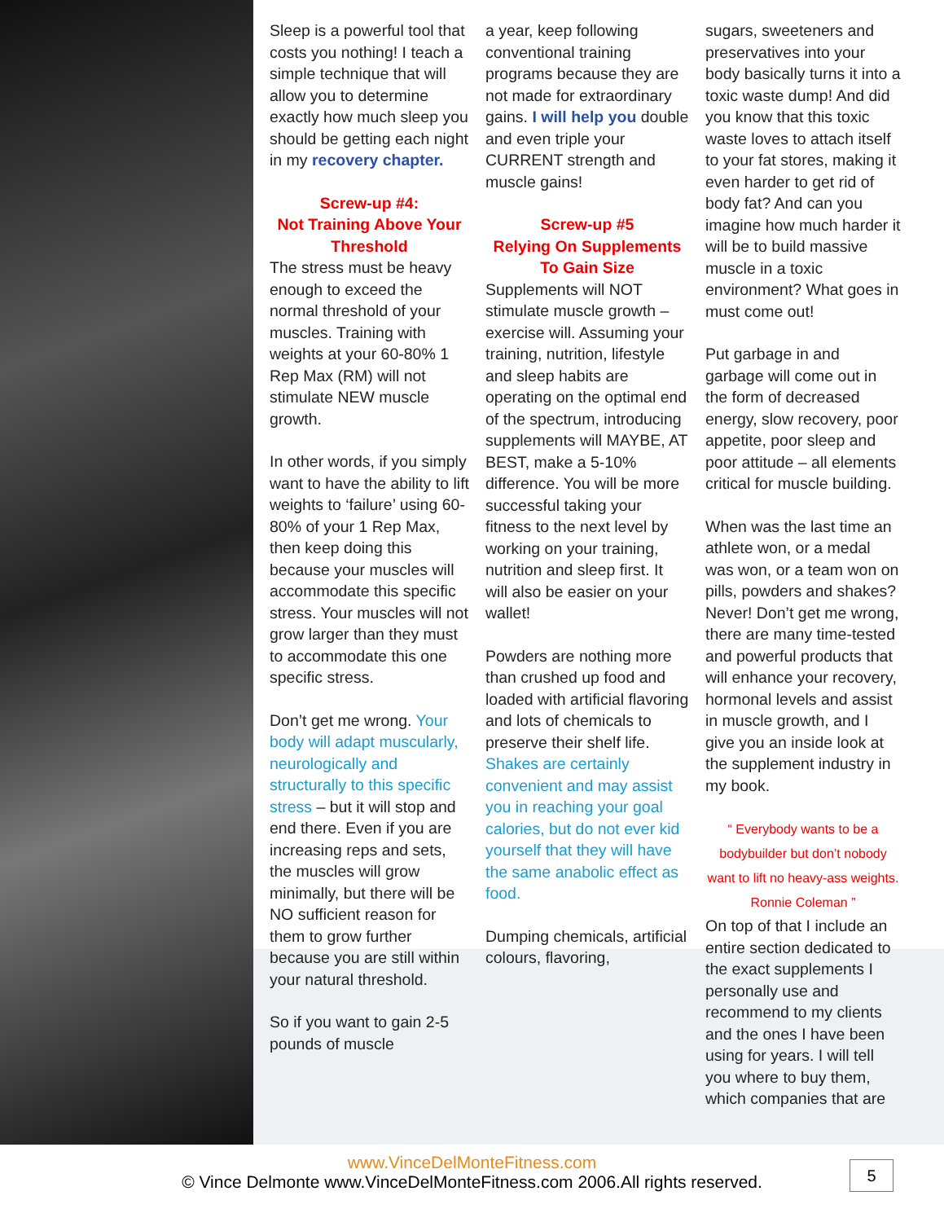Sleep is a powerful tool that costs you nothing! I teach a simple technique that will allow you to determine exactly how much sleep you should be getting each night in my recovery chapter.
Screw-up #4:
Not Training Above Your Threshold
The stress must be heavy enough to exceed the normal threshold of your muscles. Training with weights at your 60-80% 1 Rep Max (RM) will not stimulate NEW muscle growth.
In other words, if you simply want to have the ability to lift weights to ‘failure’ using 60-80% of your 1 Rep Max, then keep doing this because your muscles will accommodate this specific stress. Your muscles will not grow larger than they must to accommodate this one specific stress.
Don’t get me wrong. Your body will adapt muscularly, neurologically and structurally to this specific stress – but it will stop and end there. Even if you are increasing reps and sets, the muscles will grow minimally, but there will be NO sufficient reason for them to grow further because you are still within your natural threshold.
So if you want to gain 2-5 pounds of muscle
a year, keep following conventional training programs because they are not made for extraordinary gains. I will help you double and even triple your CURRENT strength and muscle gains!
Screw-up #5
Relying On Supplements To Gain Size
Supplements will NOT stimulate muscle growth – exercise will. Assuming your training, nutrition, lifestyle and sleep habits are operating on the optimal end of the spectrum, introducing supplements will MAYBE, AT BEST, make a 5-10% difference. You will be more successful taking your fitness to the next level by working on your training, nutrition and sleep first. It will also be easier on your wallet!
Powders are nothing more than crushed up food and loaded with artificial flavoring and lots of chemicals to preserve their shelf life. Shakes are certainly convenient and may assist you in reaching your goal calories, but do not ever kid yourself that they will have the same anabolic effect as food.
Dumping chemicals, artificial colours, flavoring,
sugars, sweeteners and preservatives into your body basically turns it into a toxic waste dump! And did you know that this toxic waste loves to attach itself to your fat stores, making it even harder to get rid of body fat? And can you imagine how much harder it will be to build massive muscle in a toxic environment? What goes in must come out!
Put garbage in and garbage will come out in the form of decreased energy, slow recovery, poor appetite, poor sleep and poor attitude – all elements critical for muscle building.
When was the last time an athlete won, or a medal was won, or a team won on pills, powders and shakes? Never! Don’t get me wrong, there are many time-tested and powerful products that will enhance your recovery, hormonal levels and assist in muscle growth, and I give you an inside look at the supplement industry in my book.
“ Everybody wants to be a bodybuilder but don’t nobody want to lift no heavy-ass weights. Ronnie Coleman ”
On top of that I include an entire section dedicated to the exact supplements I personally use and recommend to my clients and the ones I have been using for years. I will tell you where to buy them, which companies that are
www.VinceDelMonteFitness.com
© Vince Delmonte www.VinceDelMonteFitness.com 2006.All rights reserved.
5